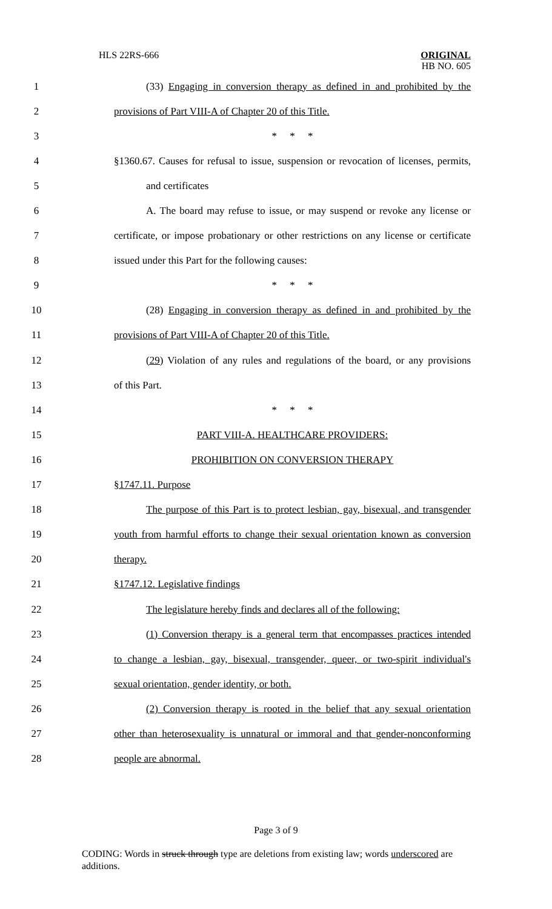HLS 22RS-666
ORIGINAL
HB NO. 605
1
(33) Engaging in conversion therapy as defined in and prohibited by the
2 provisions of Part VIII-A of Chapter 20 of this Title.
3 * * *
4
§1360.67. Causes for refusal to issue, suspension or revocation of licenses, permits,
5 and certificates
6
A. The board may refuse to issue, or may suspend or revoke any license or
7
certificate, or impose probationary or other restrictions on any license or certificate
8 issued under this Part for the following causes:
9 * * *
10
(28) Engaging in conversion therapy as defined in and prohibited by the
11 provisions of Part VIII-A of Chapter 20 of this Title.
12
(29) Violation of any rules and regulations of the board, or any provisions
13 of this Part.
14 * * *
15 PART VIII-A. HEALTHCARE PROVIDERS:
16 PROHIBITION ON CONVERSION THERAPY
17 §1747.11. Purpose
18
The purpose of this Part is to protect lesbian, gay, bisexual, and transgender
19
youth from harmful efforts to change their sexual orientation known as conversion
20 therapy.
21 §1747.12. Legislative findings
22
The legislature hereby finds and declares all of the following:
23
(1) Conversion therapy is a general term that encompasses practices intended
24
to change a lesbian, gay, bisexual, transgender, queer, or two-spirit individual's
25 sexual orientation, gender identity, or both.
26
(2) Conversion therapy is rooted in the belief that any sexual orientation
27
other than heterosexuality is unnatural or immoral and that gender-nonconforming
28 people are abnormal.
Page 3 of 9
CODING: Words in struck through type are deletions from existing law; words underscored are additions.